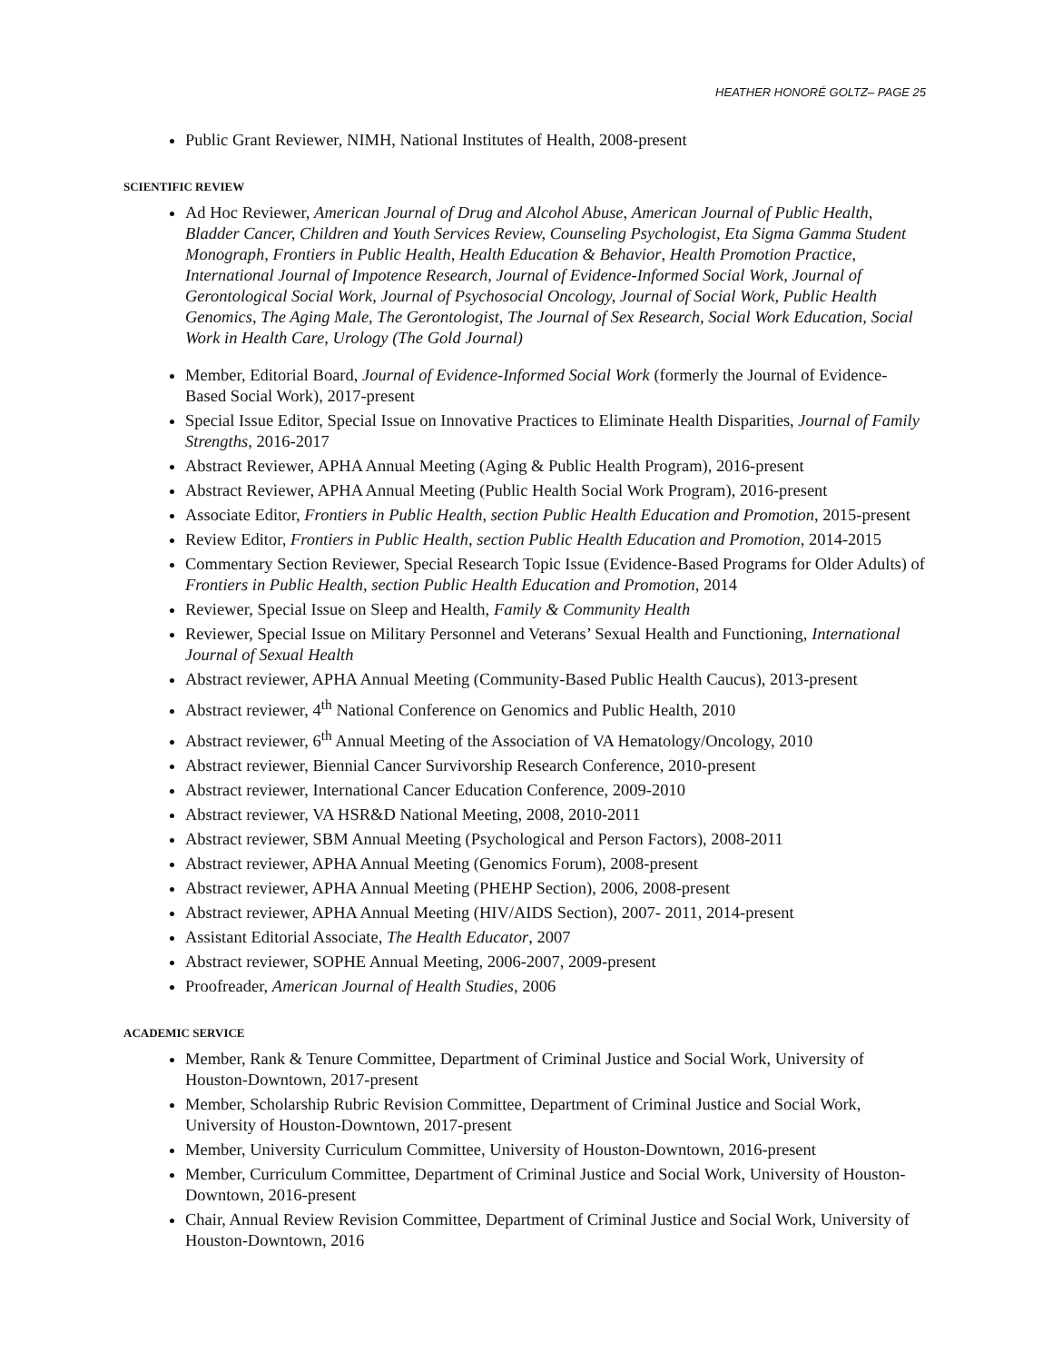HEATHER HONORÉ GOLTZ– PAGE 25
Public Grant Reviewer, NIMH, National Institutes of Health, 2008-present
SCIENTIFIC REVIEW
Ad Hoc Reviewer, American Journal of Drug and Alcohol Abuse, American Journal of Public Health, Bladder Cancer, Children and Youth Services Review, Counseling Psychologist, Eta Sigma Gamma Student Monograph, Frontiers in Public Health, Health Education & Behavior, Health Promotion Practice, International Journal of Impotence Research, Journal of Evidence-Informed Social Work, Journal of Gerontological Social Work, Journal of Psychosocial Oncology, Journal of Social Work, Public Health Genomics, The Aging Male, The Gerontologist, The Journal of Sex Research, Social Work Education, Social Work in Health Care, Urology (The Gold Journal)
Member, Editorial Board, Journal of Evidence-Informed Social Work (formerly the Journal of Evidence-Based Social Work), 2017-present
Special Issue Editor, Special Issue on Innovative Practices to Eliminate Health Disparities, Journal of Family Strengths, 2016-2017
Abstract Reviewer, APHA Annual Meeting (Aging & Public Health Program), 2016-present
Abstract Reviewer, APHA Annual Meeting (Public Health Social Work Program), 2016-present
Associate Editor, Frontiers in Public Health, section Public Health Education and Promotion, 2015-present
Review Editor, Frontiers in Public Health, section Public Health Education and Promotion, 2014-2015
Commentary Section Reviewer, Special Research Topic Issue (Evidence-Based Programs for Older Adults) of Frontiers in Public Health, section Public Health Education and Promotion, 2014
Reviewer, Special Issue on Sleep and Health, Family & Community Health
Reviewer, Special Issue on Military Personnel and Veterans’ Sexual Health and Functioning, International Journal of Sexual Health
Abstract reviewer, APHA Annual Meeting (Community-Based Public Health Caucus), 2013-present
Abstract reviewer, 4<sup>th</sup> National Conference on Genomics and Public Health, 2010
Abstract reviewer, 6<sup>th</sup> Annual Meeting of the Association of VA Hematology/Oncology, 2010
Abstract reviewer, Biennial Cancer Survivorship Research Conference, 2010-present
Abstract reviewer, International Cancer Education Conference, 2009-2010
Abstract reviewer, VA HSR&D National Meeting, 2008, 2010-2011
Abstract reviewer, SBM Annual Meeting (Psychological and Person Factors), 2008-2011
Abstract reviewer, APHA Annual Meeting (Genomics Forum), 2008-present
Abstract reviewer, APHA Annual Meeting (PHEHP Section), 2006, 2008-present
Abstract reviewer, APHA Annual Meeting (HIV/AIDS Section), 2007- 2011, 2014-present
Assistant Editorial Associate, The Health Educator, 2007
Abstract reviewer, SOPHE Annual Meeting, 2006-2007, 2009-present
Proofreader, American Journal of Health Studies, 2006
ACADEMIC SERVICE
Member, Rank & Tenure Committee, Department of Criminal Justice and Social Work, University of Houston-Downtown, 2017-present
Member, Scholarship Rubric Revision Committee, Department of Criminal Justice and Social Work, University of Houston-Downtown, 2017-present
Member, University Curriculum Committee, University of Houston-Downtown, 2016-present
Member, Curriculum Committee, Department of Criminal Justice and Social Work, University of Houston-Downtown, 2016-present
Chair, Annual Review Revision Committee, Department of Criminal Justice and Social Work, University of Houston-Downtown, 2016